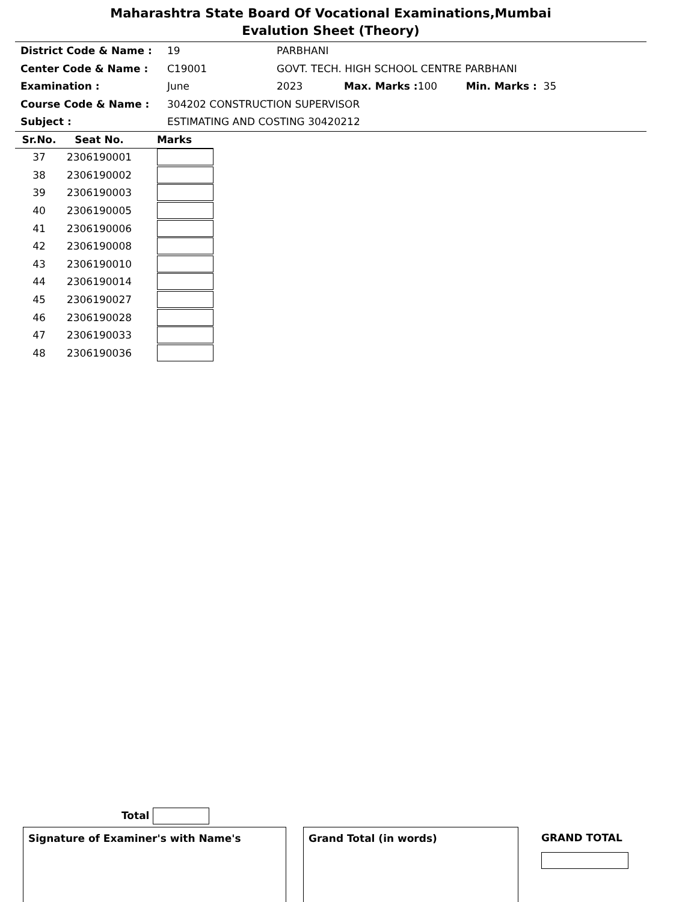Maharashtra State Board Of Vocational Examinations,Mumbai
Evalution Sheet (Theory)
District Code & Name : 19 PARBHANI
Center Code & Name : C19001 GOVT. TECH. HIGH SCHOOL CENTRE PARBHANI
Examination : June 2023 Max. Marks : 100 Min. Marks : 35
Course Code & Name : 304202 CONSTRUCTION SUPERVISOR
Subject : ESTIMATING AND COSTING 30420212
| Sr.No. | Seat No. | Marks |
| --- | --- | --- |
| 37 | 2306190001 | |
| 38 | 2306190002 | |
| 39 | 2306190003 | |
| 40 | 2306190005 | |
| 41 | 2306190006 | |
| 42 | 2306190008 | |
| 43 | 2306190010 | |
| 44 | 2306190014 | |
| 45 | 2306190027 | |
| 46 | 2306190028 | |
| 47 | 2306190033 | |
| 48 | 2306190036 | |
Total
Signature of Examiner's with Name's Grand Total (in words)
GRAND TOTAL